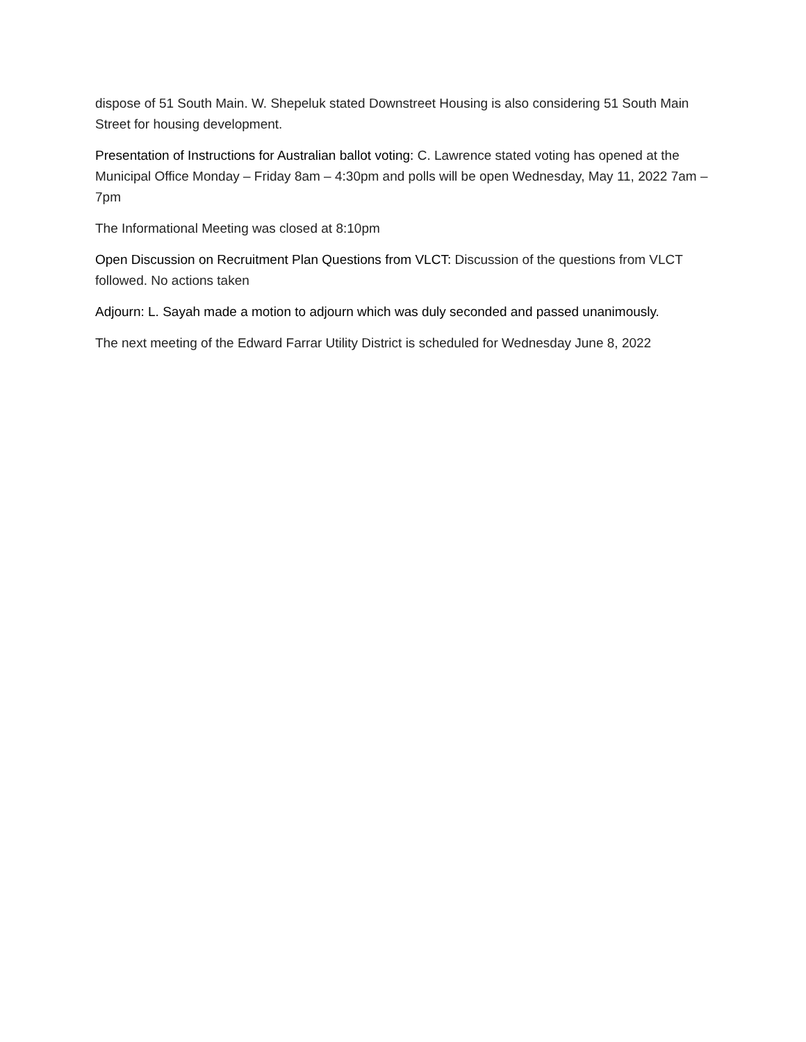dispose of 51 South Main. W. Shepeluk stated Downstreet Housing is also considering 51 South Main Street for housing development.
Presentation of Instructions for Australian ballot voting: C. Lawrence stated voting has opened at the Municipal Office Monday – Friday 8am – 4:30pm and polls will be open Wednesday, May 11, 2022 7am – 7pm
The Informational Meeting was closed at 8:10pm
Open Discussion on Recruitment Plan Questions from VLCT: Discussion of the questions from VLCT followed. No actions taken
Adjourn: L. Sayah made a motion to adjourn which was duly seconded and passed unanimously.
The next meeting of the Edward Farrar Utility District is scheduled for Wednesday June 8, 2022